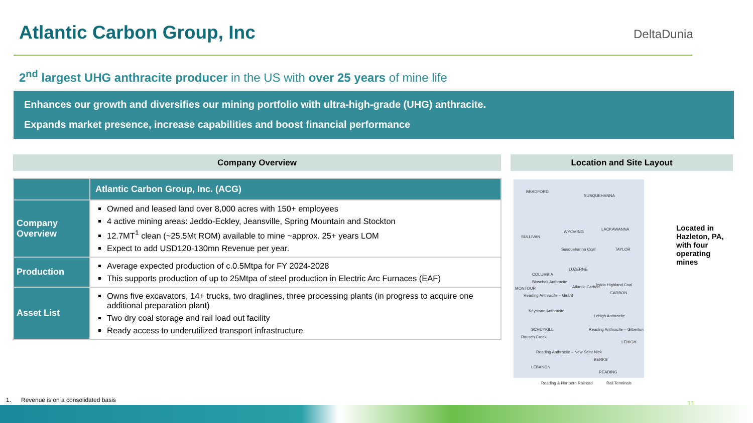Atlantic Carbon Group, Inc DeltaDunia
2<sup>nd</sup> largest UHG anthracite producer in the US with over 25 years of mine life
Enhances our growth and diversifies our mining portfolio with ultra-high-grade (UHG) anthracite.
Expands market presence, increase capabilities and boost financial performance
Company Overview Location and Site Layout
| | Atlantic Carbon Group, Inc. (ACG) |
| --- | --- |
| Company Overview | Owned and leased land over 8,000 acres with 150+ employees 4 active mining areas: Jeddo-Eckley, Jeansville, Spring Mountain and Stockton 12.7MT<sup>1</sup> clean (~25.5Mt ROM) available to mine ~approx. 25+ years LOM Expect to add USD120-130mn Revenue per year. |
| Production | Average expected production of c.0.5Mtpa for FY 2024-2028 This supports production of up to 25Mtpa of steel production in Electric Arc Furnaces (EAF) |
| Asset List | Owns five excavators, 14+ trucks, two draglines, three processing plants (in progress to acquire one additional preparation plant) Two dry coal storage and rail load out facility Ready access to underutilized transport infrastructure |
BRADFORD
SUSQUEHANNA
SULLIVAN
WYOMING
LACKAWANNA
Susquehanna Coal TAYLOR
LUZERNE
COLUMBIA
Blaschak Anthracite
MONTOUR Atlantic Carbon Jeddo Highland Coal
CARBON
Reading Anthracite – Girard
Keystone Anthracite
Lehigh Anthracite
SCHUYKILL Reading Anthracite – Gilberton
Rausch Creek
LEHIGH
Reading Anthracite – New Saint Nick
BERKS
LEBANON
READING
Reading & Northern Railroad Rail Terminals
Located in Hazleton, PA, with four operating mines
1. Revenue is on a consolidated basis
11